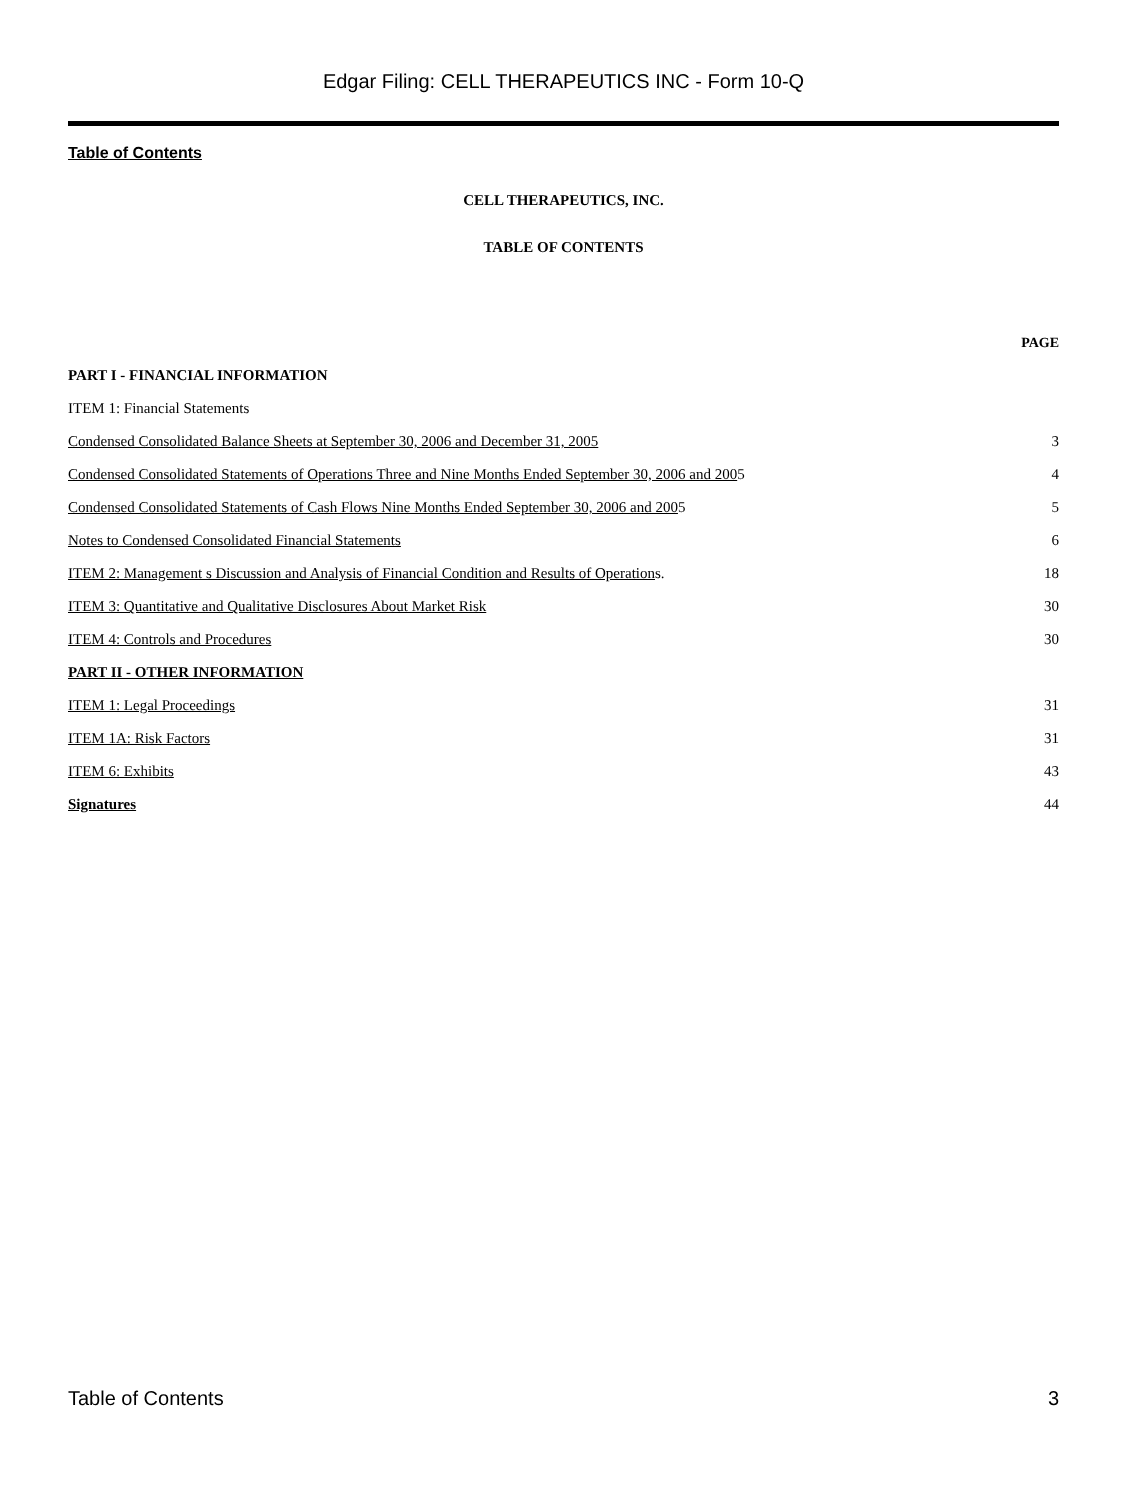Edgar Filing: CELL THERAPEUTICS INC - Form 10-Q
Table of Contents
CELL THERAPEUTICS, INC.
TABLE OF CONTENTS
| | PAGE |
| PART I - FINANCIAL INFORMATION | |
| ITEM 1: Financial Statements | |
| Condensed Consolidated Balance Sheets at September 30, 2006 and December 31, 2005 | 3 |
| Condensed Consolidated Statements of Operations Three and Nine Months Ended September 30, 2006 and 200 5 | 4 |
| Condensed Consolidated Statements of Cash Flows Nine Months Ended September 30, 2006 and 200 5 | 5 |
| Notes to Condensed Consolidated Financial Statements | 6 |
| ITEM 2: Management s Discussion and Analysis of Financial Condition and Results of Operation s. | 18 |
| ITEM 3: Quantitative and Qualitative Disclosures About Market Risk | 30 |
| ITEM 4: Controls and Procedures | 30 |
| PART II - OTHER INFORMATION | |
| ITEM 1: Legal Proceedings | 31 |
| ITEM 1A: Risk Factors | 31 |
| ITEM 6: Exhibits | 43 |
| Signatures | 44 |
Table of Contents 3